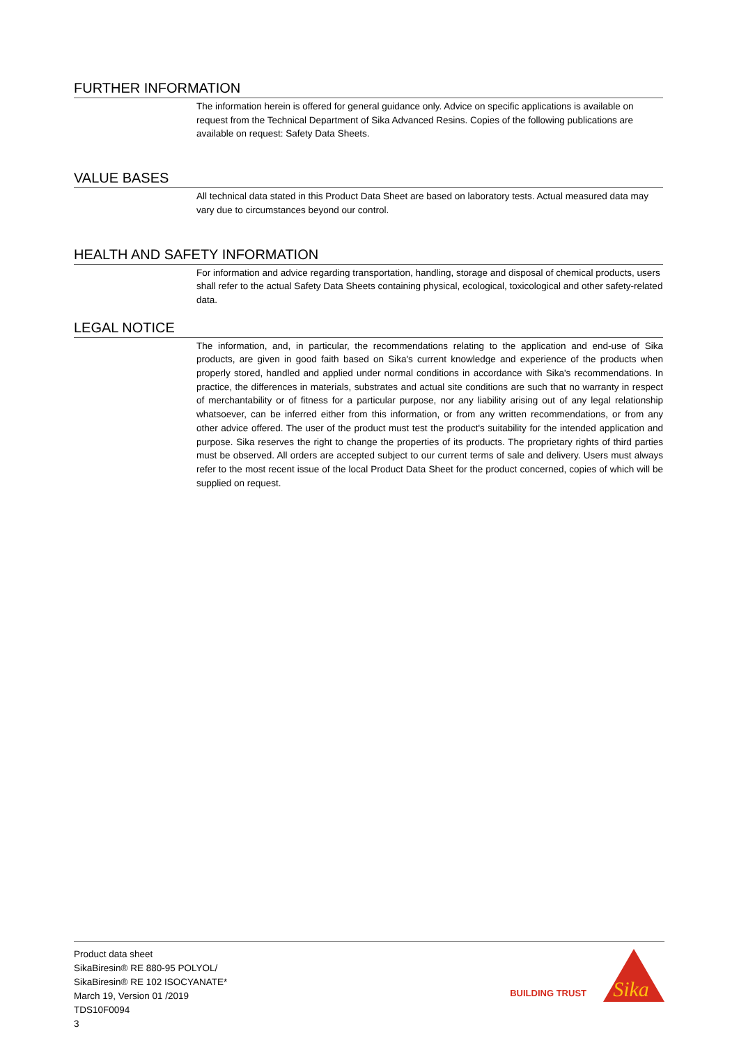FURTHER INFORMATION
The information herein is offered for general guidance only. Advice on specific applications is available on request from the Technical Department of Sika Advanced Resins. Copies of the following publications are available on request: Safety Data Sheets.
VALUE BASES
All technical data stated in this Product Data Sheet are based on laboratory tests. Actual measured data may vary due to circumstances beyond our control.
HEALTH AND SAFETY INFORMATION
For information and advice regarding transportation, handling, storage and disposal of chemical products, users shall refer to the actual Safety Data Sheets containing physical, ecological, toxicological and other safety-related data.
LEGAL NOTICE
The information, and, in particular, the recommendations relating to the application and end-use of Sika products, are given in good faith based on Sika's current knowledge and experience of the products when properly stored, handled and applied under normal conditions in accordance with Sika's recommendations. In practice, the differences in materials, substrates and actual site conditions are such that no warranty in respect of merchantability or of fitness for a particular purpose, nor any liability arising out of any legal relationship whatsoever, can be inferred either from this information, or from any written recommendations, or from any other advice offered. The user of the product must test the product's suitability for the intended application and purpose. Sika reserves the right to change the properties of its products. The proprietary rights of third parties must be observed. All orders are accepted subject to our current terms of sale and delivery. Users must always refer to the most recent issue of the local Product Data Sheet for the product concerned, copies of which will be supplied on request.
Product data sheet
SikaBiresin® RE 880-95 POLYOL/
SikaBiresin® RE 102 ISOCYANATE*
March 19, Version 01 /2019
TDS10F0094
3
BUILDING TRUST
Sika